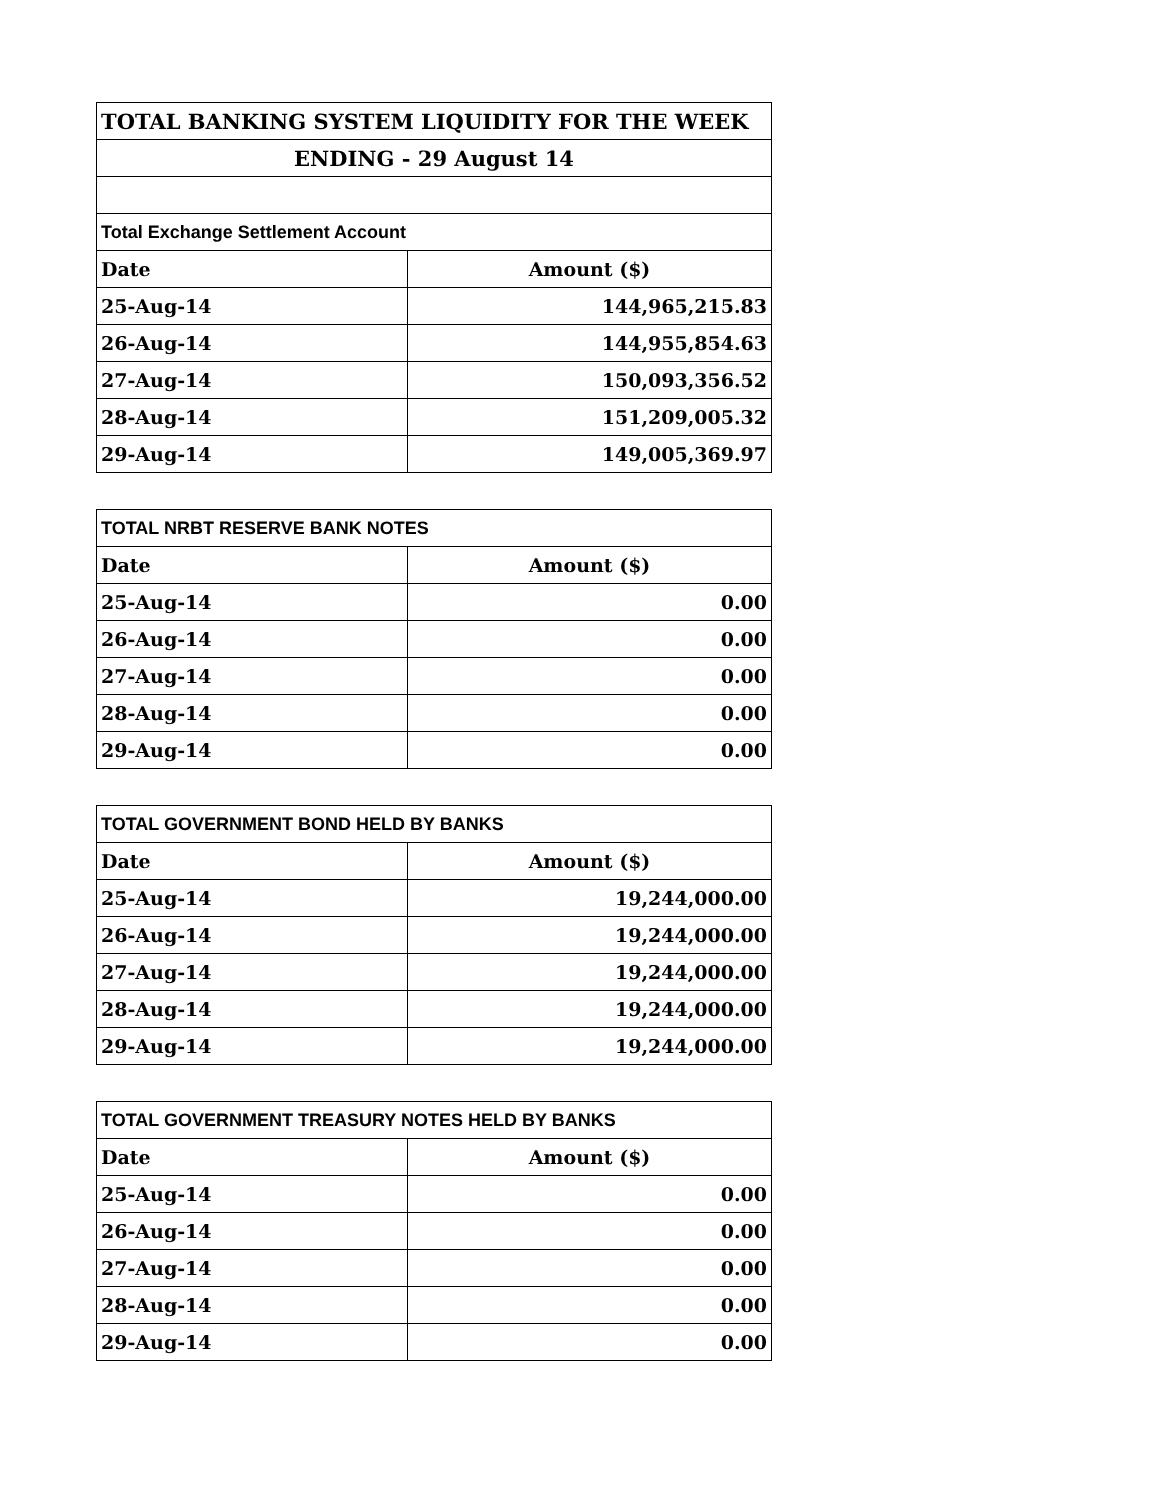| TOTAL BANKING SYSTEM LIQUIDITY FOR THE WEEK | |
| ENDING - 29 August 14 | |
| Total Exchange Settlement Account | |
| Date | Amount ($) |
| 25-Aug-14 | 144,965,215.83 |
| 26-Aug-14 | 144,955,854.63 |
| 27-Aug-14 | 150,093,356.52 |
| 28-Aug-14 | 151,209,005.32 |
| 29-Aug-14 | 149,005,369.97 |
| TOTAL NRBT RESERVE BANK NOTES | |
| Date | Amount ($) |
| 25-Aug-14 | 0.00 |
| 26-Aug-14 | 0.00 |
| 27-Aug-14 | 0.00 |
| 28-Aug-14 | 0.00 |
| 29-Aug-14 | 0.00 |
| TOTAL GOVERNMENT BOND HELD BY BANKS | |
| Date | Amount ($) |
| 25-Aug-14 | 19,244,000.00 |
| 26-Aug-14 | 19,244,000.00 |
| 27-Aug-14 | 19,244,000.00 |
| 28-Aug-14 | 19,244,000.00 |
| 29-Aug-14 | 19,244,000.00 |
| TOTAL GOVERNMENT TREASURY NOTES HELD BY BANKS | |
| Date | Amount ($) |
| 25-Aug-14 | 0.00 |
| 26-Aug-14 | 0.00 |
| 27-Aug-14 | 0.00 |
| 28-Aug-14 | 0.00 |
| 29-Aug-14 | 0.00 |